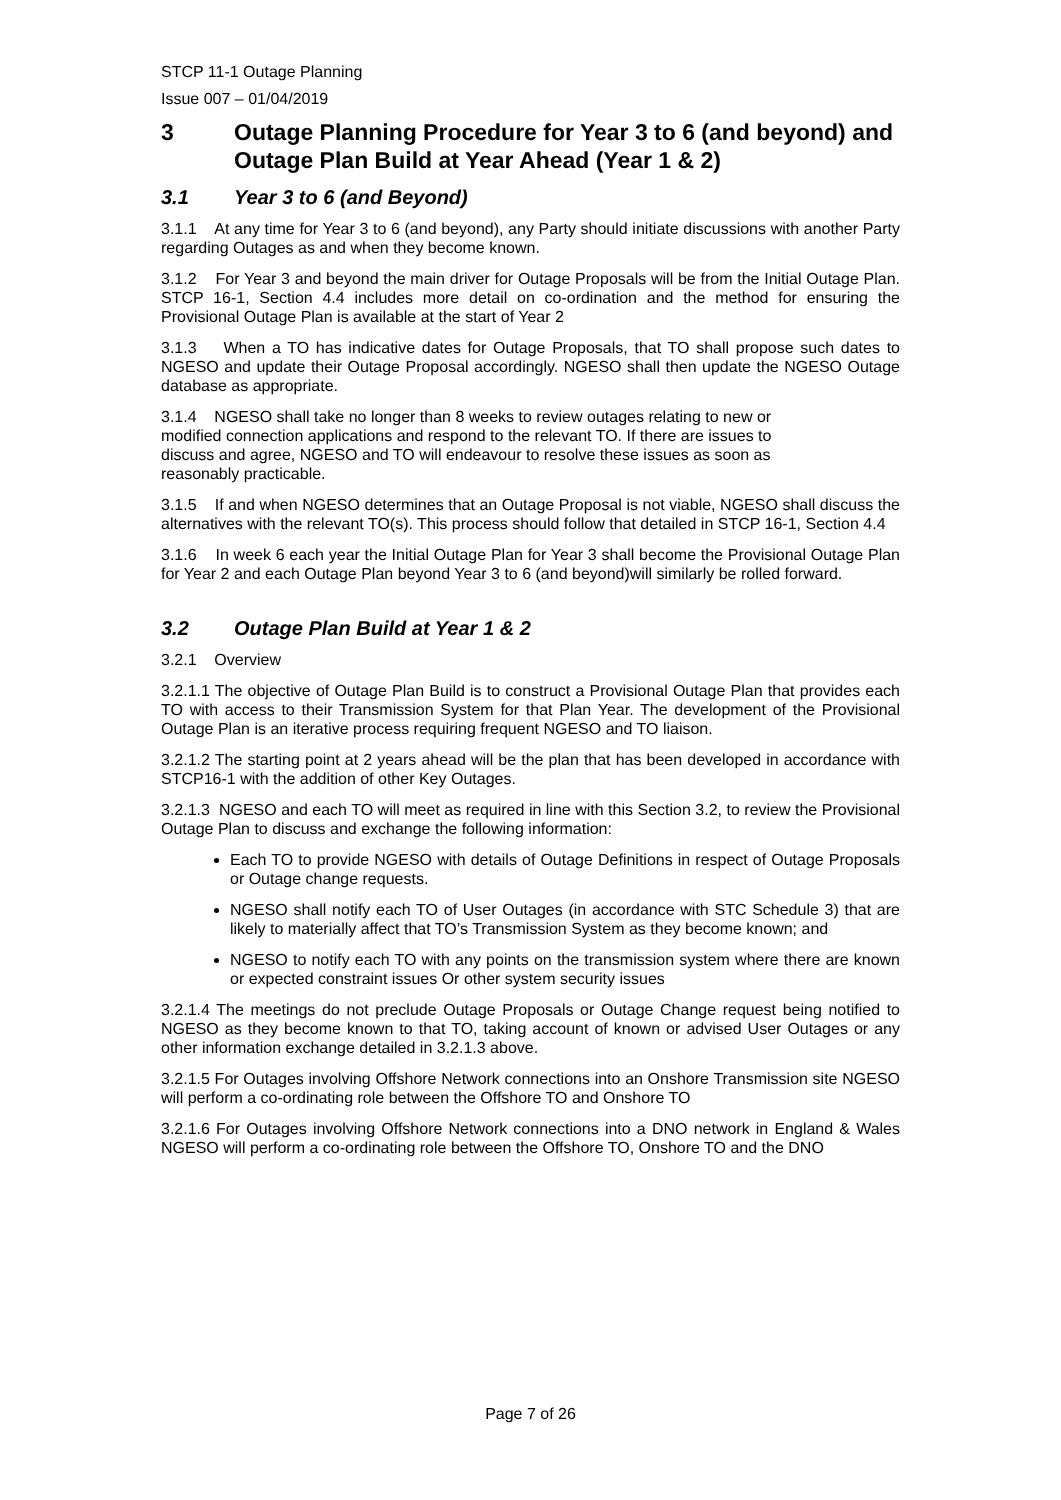STCP 11-1 Outage Planning
Issue 007 – 01/04/2019
3 Outage Planning Procedure for Year 3 to 6 (and beyond) and Outage Plan Build at Year Ahead (Year 1 & 2)
3.1 Year 3 to 6 (and Beyond)
3.1.1 At any time for Year 3 to 6 (and beyond), any Party should initiate discussions with another Party regarding Outages as and when they become known.
3.1.2 For Year 3 and beyond the main driver for Outage Proposals will be from the Initial Outage Plan. STCP 16-1, Section 4.4 includes more detail on co-ordination and the method for ensuring the Provisional Outage Plan is available at the start of Year 2
3.1.3 When a TO has indicative dates for Outage Proposals, that TO shall propose such dates to NGESO and update their Outage Proposal accordingly. NGESO shall then update the NGESO Outage database as appropriate.
3.1.4 NGESO shall take no longer than 8 weeks to review outages relating to new or
modified connection applications and respond to the relevant TO. If there are issues to
discuss and agree, NGESO and TO will endeavour to resolve these issues as soon as
reasonably practicable.
3.1.5 If and when NGESO determines that an Outage Proposal is not viable, NGESO shall discuss the alternatives with the relevant TO(s). This process should follow that detailed in STCP 16-1, Section 4.4
3.1.6 In week 6 each year the Initial Outage Plan for Year 3 shall become the Provisional Outage Plan for Year 2 and each Outage Plan beyond Year 3 to 6 (and beyond)will similarly be rolled forward.
3.2 Outage Plan Build at Year 1 & 2
3.2.1 Overview
3.2.1.1 The objective of Outage Plan Build is to construct a Provisional Outage Plan that provides each TO with access to their Transmission System for that Plan Year. The development of the Provisional Outage Plan is an iterative process requiring frequent NGESO and TO liaison.
3.2.1.2 The starting point at 2 years ahead will be the plan that has been developed in accordance with STCP16-1 with the addition of other Key Outages.
3.2.1.3 NGESO and each TO will meet as required in line with this Section 3.2, to review the Provisional Outage Plan to discuss and exchange the following information:
Each TO to provide NGESO with details of Outage Definitions in respect of Outage Proposals or Outage change requests.
NGESO shall notify each TO of User Outages (in accordance with STC Schedule 3) that are likely to materially affect that TO’s Transmission System as they become known; and
NGESO to notify each TO with any points on the transmission system where there are known or expected constraint issues Or other system security issues
3.2.1.4 The meetings do not preclude Outage Proposals or Outage Change request being notified to NGESO as they become known to that TO, taking account of known or advised User Outages or any other information exchange detailed in 3.2.1.3 above.
3.2.1.5 For Outages involving Offshore Network connections into an Onshore Transmission site NGESO will perform a co-ordinating role between the Offshore TO and Onshore TO
3.2.1.6 For Outages involving Offshore Network connections into a DNO network in England & Wales NGESO will perform a co-ordinating role between the Offshore TO, Onshore TO and the DNO
Page 7 of 26